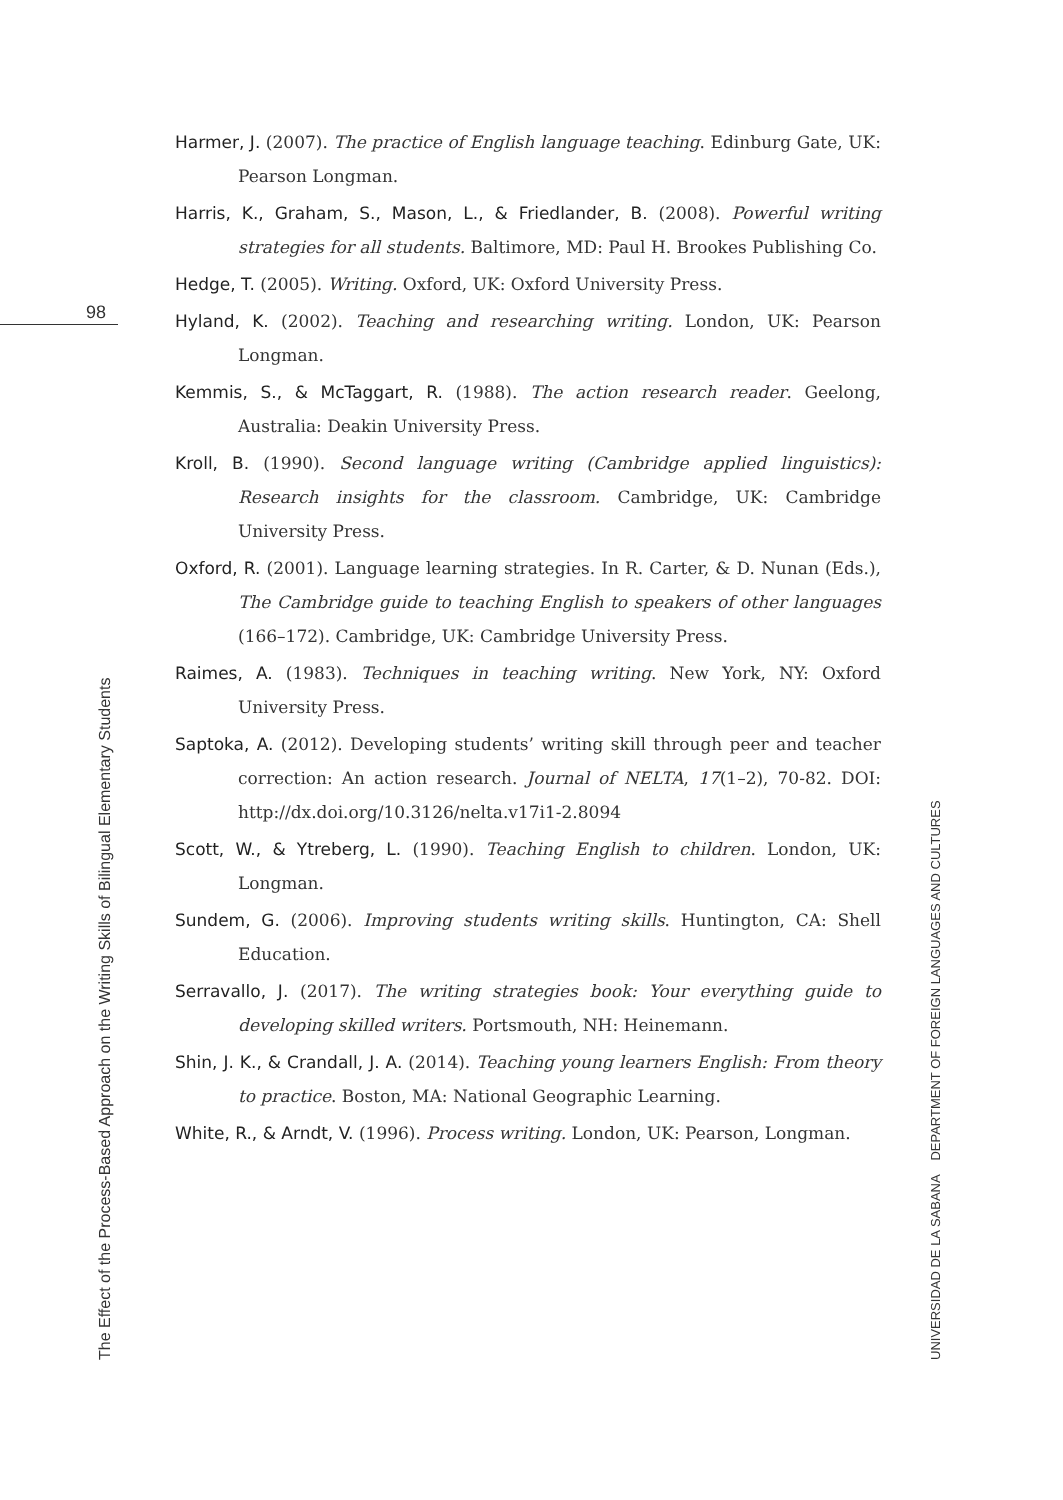98
Harmer, J. (2007). The practice of English language teaching. Edinburg Gate, UK: Pearson Longman.
Harris, K., Graham, S., Mason, L., & Friedlander, B. (2008). Powerful writing strategies for all students. Baltimore, MD: Paul H. Brookes Publishing Co.
Hedge, T. (2005). Writing. Oxford, UK: Oxford University Press.
Hyland, K. (2002). Teaching and researching writing. London, UK: Pearson Longman.
Kemmis, S., & McTaggart, R. (1988). The action research reader. Geelong, Australia: Deakin University Press.
Kroll, B. (1990). Second language writing (Cambridge applied linguistics): Research insights for the classroom. Cambridge, UK: Cambridge University Press.
Oxford, R. (2001). Language learning strategies. In R. Carter, & D. Nunan (Eds.), The Cambridge guide to teaching English to speakers of other languages (166–172). Cambridge, UK: Cambridge University Press.
Raimes, A. (1983). Techniques in teaching writing. New York, NY: Oxford University Press.
Saptoka, A. (2012). Developing students’ writing skill through peer and teacher correction: An action research. Journal of NELTA, 17(1–2), 70-82. DOI: http://dx.doi.org/10.3126/nelta.v17i1-2.8094
Scott, W., & Ytreberg, L. (1990). Teaching English to children. London, UK: Longman.
Sundem, G. (2006). Improving students writing skills. Huntington, CA: Shell Education.
Serravallo, J. (2017). The writing strategies book: Your everything guide to developing skilled writers. Portsmouth, NH: Heinemann.
Shin, J. K., & Crandall, J. A. (2014). Teaching young learners English: From theory to practice. Boston, MA: National Geographic Learning.
White, R., & Arndt, V. (1996). Process writing. London, UK: Pearson, Longman.
The Effect of the Process-Based Approach on the Writing Skills of Bilingual Elementary Students
UNIVERSIDAD DE LA SABANA DEPARTMENT OF FOREIGN LANGUAGES AND CULTURES